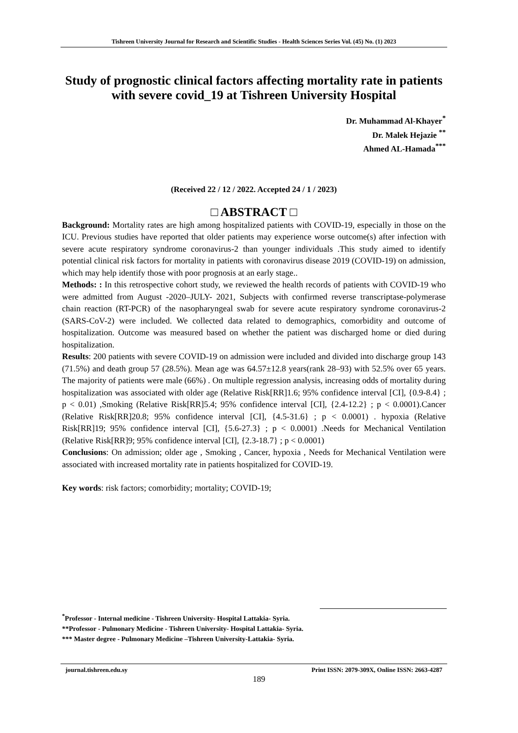Tishreen University Journal for Research and Scientific Studies - Health Sciences Series Vol. (45) No. (1) 2023
Study of prognostic clinical factors affecting mortality rate in patients with severe covid_19 at Tishreen University Hospital
Dr. Muhammad Al-Khayer<sup>*</sup>
Dr. Malek Hejazie <sup>**</sup>
Ahmed AL-Hamada<sup>***</sup>
(Received 22 / 12 / 2022. Accepted 24 / 1 / 2023)
□ ABSTRACT □
Background: Mortality rates are high among hospitalized patients with COVID-19, especially in those on the ICU. Previous studies have reported that older patients may experience worse outcome(s) after infection with severe acute respiratory syndrome coronavirus-2 than younger individuals .This study aimed to identify potential clinical risk factors for mortality in patients with coronavirus disease 2019 (COVID-19) on admission, which may help identify those with poor prognosis at an early stage..
Methods: : In this retrospective cohort study, we reviewed the health records of patients with COVID-19 who were admitted from August -2020–JULY- 2021, Subjects with confirmed reverse transcriptase-polymerase chain reaction (RT-PCR) of the nasopharyngeal swab for severe acute respiratory syndrome coronavirus-2 (SARS-CoV-2) were included. We collected data related to demographics, comorbidity and outcome of hospitalization. Outcome was measured based on whether the patient was discharged home or died during hospitalization.
Results: 200 patients with severe COVID-19 on admission were included and divided into discharge group 143 (71.5%) and death group 57 (28.5%). Mean age was 64.57±12.8 years(rank 28–93) with 52.5% over 65 years. The majority of patients were male (66%) . On multiple regression analysis, increasing odds of mortality during hospitalization was associated with older age (Relative Risk[RR]1.6; 95% confidence interval [CI], {0.9-8.4} ; p < 0.01) ,Smoking (Relative Risk[RR]5.4; 95% confidence interval [CI], {2.4-12.2} ; p < 0.0001).Cancer (Relative Risk[RR]20.8; 95% confidence interval [CI], {4.5-31.6} ; p < 0.0001) . hypoxia (Relative Risk[RR]19; 95% confidence interval [CI], {5.6-27.3} ; p < 0.0001) .Needs for Mechanical Ventilation (Relative Risk[RR]9; 95% confidence interval [CI], {2.3-18.7} ; p < 0.0001)
Conclusions: On admission; older age , Smoking , Cancer, hypoxia , Needs for Mechanical Ventilation were associated with increased mortality rate in patients hospitalized for COVID-19.
Key words: risk factors; comorbidity; mortality; COVID-19;
<sup>*</sup> Professor - Internal medicine - Tishreen University- Hospital Lattakia- Syria.
**Professor - Pulmonary Medicine - Tishreen University- Hospital Lattakia- Syria.
*** Master degree - Pulmonary Medicine –Tishreen University-Lattakia- Syria.
journal.tishreen.edu.sy Print ISSN: 2079-309X, Online ISSN: 2663-4287
189